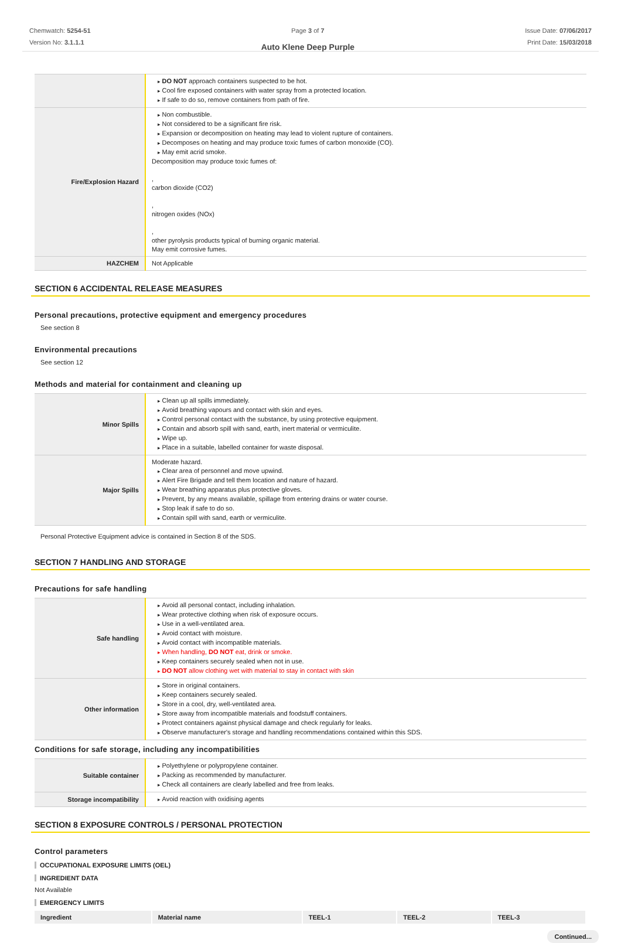Chemwatch: 5254-51
Version No: 3.1.1.1
Page 3 of 7
Auto Klene Deep Purple
Issue Date: 07/06/2017
Print Date: 15/03/2018
| | DO NOT approach containers suspected to be hot. Cool fire exposed containers with water spray from a protected location. If safe to do so, remove containers from path of fire. |
| Fire/Explosion Hazard | Non combustible. Not considered to be a significant fire risk. Expansion or decomposition on heating may lead to violent rupture of containers. Decomposes on heating and may produce toxic fumes of carbon monoxide (CO). May emit acrid smoke. Decomposition may produce toxic fumes of: , carbon dioxide (CO2) , nitrogen oxides (NOx) , other pyrolysis products typical of burning organic material. May emit corrosive fumes. |
| HAZCHEM | Not Applicable |
SECTION 6 ACCIDENTAL RELEASE MEASURES
Personal precautions, protective equipment and emergency procedures
See section 8
Environmental precautions
See section 12
Methods and material for containment and cleaning up
| Minor Spills | Clean up all spills immediately. Avoid breathing vapours and contact with skin and eyes. Control personal contact with the substance, by using protective equipment. Contain and absorb spill with sand, earth, inert material or vermiculite. Wipe up. Place in a suitable, labelled container for waste disposal. |
| Major Spills | Moderate hazard. Clear area of personnel and move upwind. Alert Fire Brigade and tell them location and nature of hazard. Wear breathing apparatus plus protective gloves. Prevent, by any means available, spillage from entering drains or water course. Stop leak if safe to do so. Contain spill with sand, earth or vermiculite. |
Personal Protective Equipment advice is contained in Section 8 of the SDS.
SECTION 7 HANDLING AND STORAGE
Precautions for safe handling
| Safe handling | Avoid all personal contact, including inhalation. Wear protective clothing when risk of exposure occurs. Use in a well-ventilated area. Avoid contact with moisture. Avoid contact with incompatible materials. When handling, DO NOT eat, drink or smoke. Keep containers securely sealed when not in use. DO NOT allow clothing wet with material to stay in contact with skin |
| Other information | Store in original containers. Keep containers securely sealed. Store in a cool, dry, well-ventilated area. Store away from incompatible materials and foodstuff containers. Protect containers against physical damage and check regularly for leaks. Observe manufacturer's storage and handling recommendations contained within this SDS. |
Conditions for safe storage, including any incompatibilities
| Suitable container | Polyethylene or polypropylene container. Packing as recommended by manufacturer. Check all containers are clearly labelled and free from leaks. |
| Storage incompatibility | Avoid reaction with oxidising agents |
SECTION 8 EXPOSURE CONTROLS / PERSONAL PROTECTION
Control parameters
OCCUPATIONAL EXPOSURE LIMITS (OEL)
INGREDIENT DATA
Not Available
EMERGENCY LIMITS
| Ingredient | Material name | TEEL-1 | TEEL-2 | TEEL-3 |
| --- | --- | --- | --- | --- |
Continued...